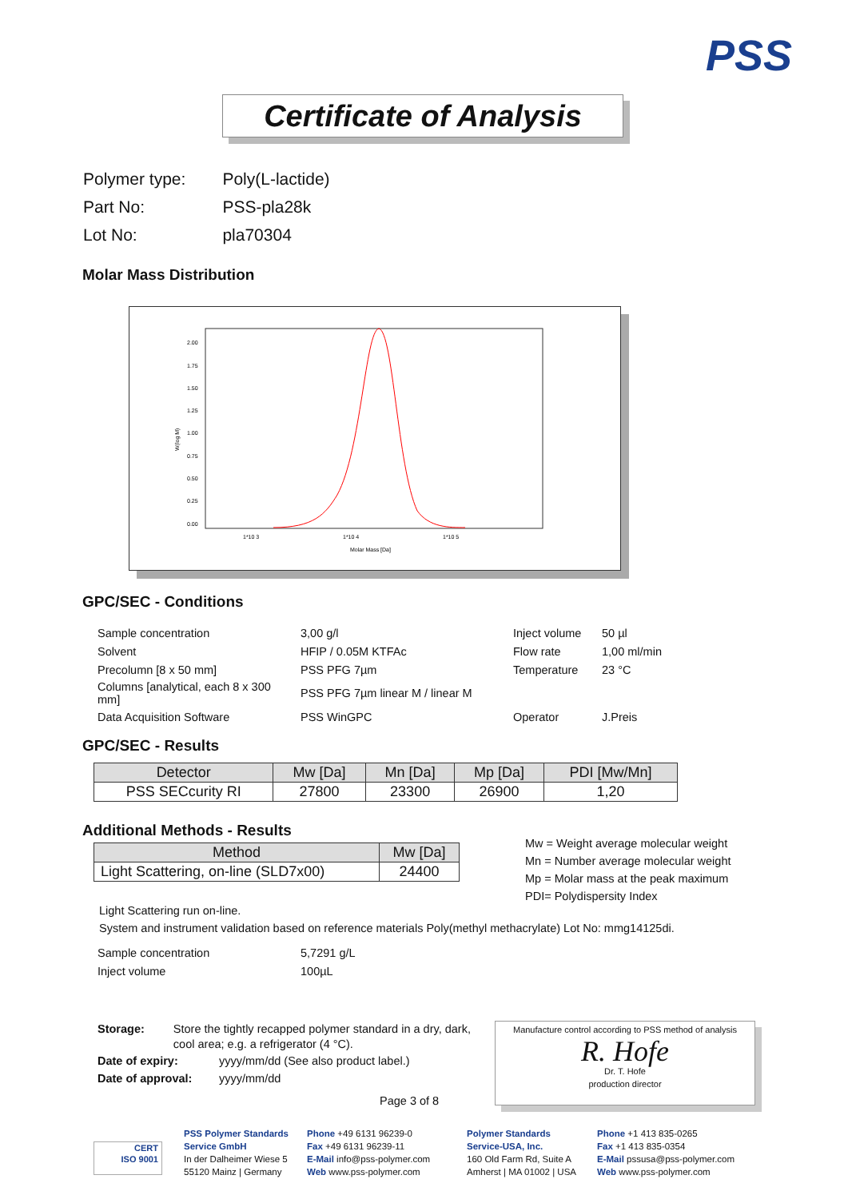PSS
Certificate of Analysis
| Polymer type: | Poly(L-lactide) |
| Part No: | PSS-pla28k |
| Lot No: | pla70304 |
Molar Mass Distribution
2.00
1.75
1.50
1.25
1.00
0.75
0.50
0.25
0.00
W(log M)
1*10 3
1*10 4
1*10 5
Molar Mass [Da]
GPC/SEC - Conditions
| Sample concentration | 3,00 g/l | Inject volume | 50 µl |
| Solvent | HFIP / 0.05M KTFAc | Flow rate | 1,00 ml/min |
| Precolumn [8 x 50 mm] | PSS PFG 7µm | Temperature | 23 °C |
| Columns [analytical, each 8 x 300 mm] | PSS PFG 7µm linear M / linear M | | |
| Data Acquisition Software | PSS WinGPC | Operator | J.Preis |
GPC/SEC - Results
| Detector | Mw [Da] | Mn [Da] | Mp [Da] | PDI [Mw/Mn] |
| --- | --- | --- | --- | --- |
| PSS SECcurity RI | 27800 | 23300 | 26900 | 1,20 |
Additional Methods - Results
| Method | Mw [Da] |
| --- | --- |
| Light Scattering, on-line (SLD7x00) | 24400 |
Mw = Weight average molecular weight
Mn = Number average molecular weight
Mp = Molar mass at the peak maximum
PDI= Polydispersity Index
Light Scattering run on-line.
System and instrument validation based on reference materials Poly(methyl methacrylate) Lot No: mmg14125di.
| Sample concentration | 5,7291 g/L |
| Inject volume | 100µL |
Storage: Store the tightly recapped polymer standard in a dry, dark, cool area; e.g. a refrigerator (4 °C).
Date of expiry: yyyy/mm/dd (See also product label.)
Date of approval: yyyy/mm/dd
Page 3 of 8
Manufacture control according to PSS method of analysis
R. Hofe
Dr. T. Hofe
production director
CERT
ISO 9001
PSS Polymer Standards
Service GmbH
In der Dalheimer Wiese 5
55120 Mainz | Germany
Phone +49 6131 96239-0
Fax +49 6131 96239-11
E-Mail info@pss-polymer.com
Web www.pss-polymer.com
Polymer Standards
Service-USA, Inc.
160 Old Farm Rd, Suite A
Amherst | MA 01002 | USA
Phone +1 413 835-0265
Fax +1 413 835-0354
E-Mail pssusa@pss-polymer.com
Web www.pss-polymer.com